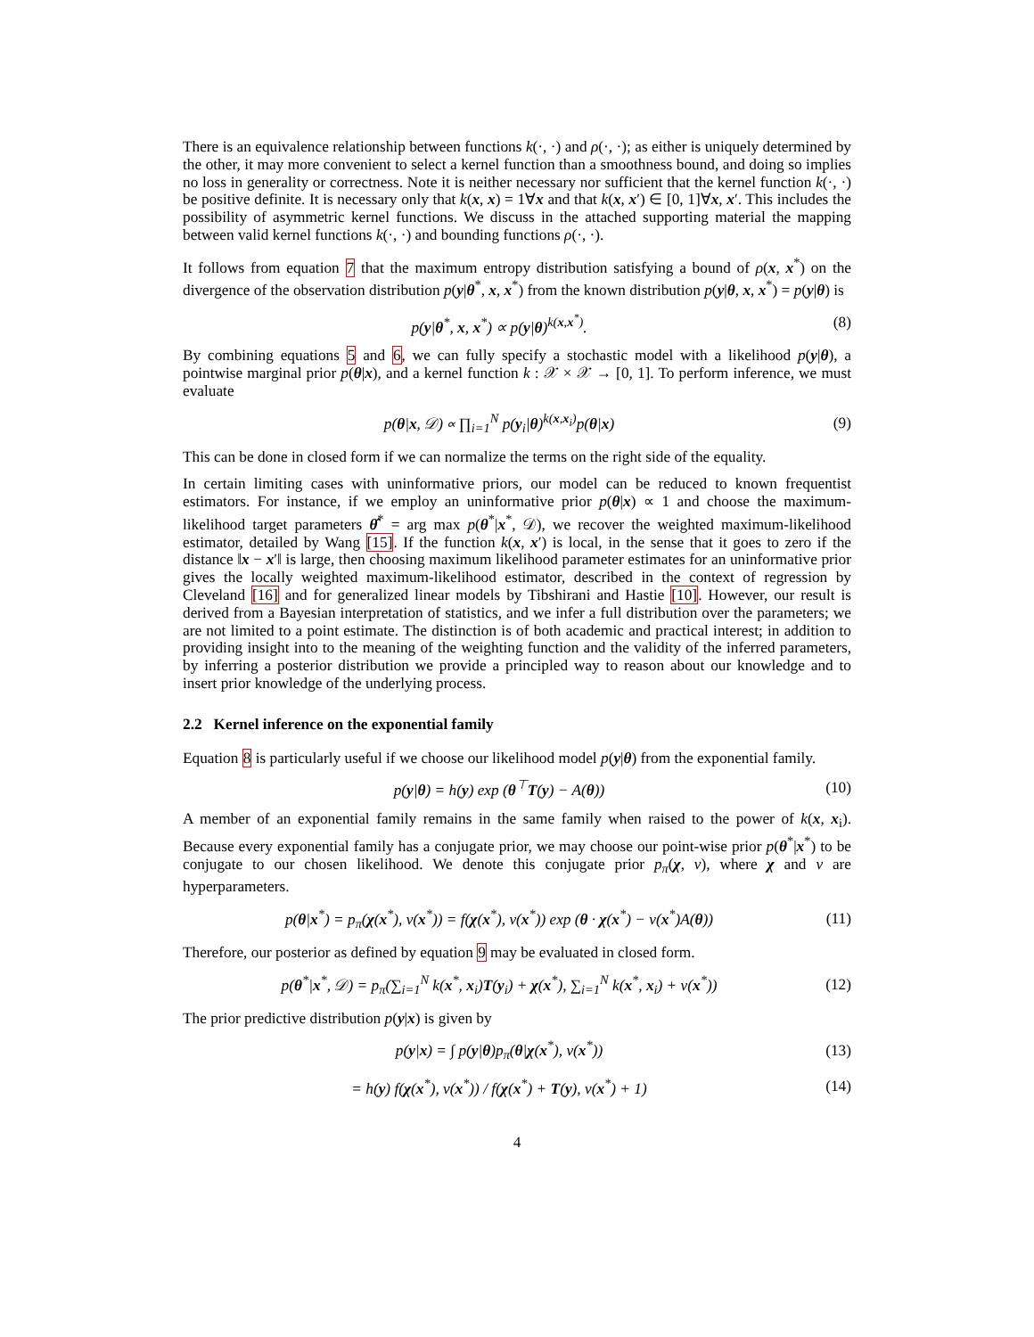There is an equivalence relationship between functions k(·, ·) and ρ(·, ·); as either is uniquely determined by the other, it may more convenient to select a kernel function than a smoothness bound, and doing so implies no loss in generality or correctness. Note it is neither necessary nor sufficient that the kernel function k(·, ·) be positive definite. It is necessary only that k(x, x) = 1∀x and that k(x, x′) ∈ [0, 1]∀x, x′. This includes the possibility of asymmetric kernel functions. We discuss in the attached supporting material the mapping between valid kernel functions k(·, ·) and bounding functions ρ(·, ·).
It follows from equation 7 that the maximum entropy distribution satisfying a bound of ρ(x, x<sup>*</sup>) on the divergence of the observation distribution p(y|θ<sup>*</sup>, x, x<sup>*</sup>) from the known distribution p(y|θ, x, x<sup>*</sup>) = p(y|θ) is
p(y|θ<sup>*</sup>, x, x<sup>*</sup>) ∝ p(y|θ)<sup>k(x,x<sup>*</sup>)</sup>. (8)
By combining equations 5 and 6, we can fully specify a stochastic model with a likelihood p(y|θ), a pointwise marginal prior p(θ|x), and a kernel function k : 𝒳 × 𝒳 → [0, 1]. To perform inference, we must evaluate
p(θ|x, 𝒟) ∝ ∏<sub>i=1</sub><sup>N</sup> p(y<sub>i</sub>|θ)<sup>k(x,x<sub>i</sub>)</sup>p(θ|x) (9)
This can be done in closed form if we can normalize the terms on the right side of the equality.
In certain limiting cases with uninformative priors, our model can be reduced to known frequentist estimators. For instance, if we employ an uninformative prior p(θ|x) ∝ 1 and choose the maximum-likelihood target parameters θ̂<sup>*</sup> = arg max p(θ<sup>*</sup>|x<sup>*</sup>, 𝒟), we recover the weighted maximum-likelihood estimator, detailed by Wang [15]. If the function k(x, x′) is local, in the sense that it goes to zero if the distance ‖x − x′‖ is large, then choosing maximum likelihood parameter estimates for an uninformative prior gives the locally weighted maximum-likelihood estimator, described in the context of regression by Cleveland [16] and for generalized linear models by Tibshirani and Hastie [10]. However, our result is derived from a Bayesian interpretation of statistics, and we infer a full distribution over the parameters; we are not limited to a point estimate. The distinction is of both academic and practical interest; in addition to providing insight into to the meaning of the weighting function and the validity of the inferred parameters, by inferring a posterior distribution we provide a principled way to reason about our knowledge and to insert prior knowledge of the underlying process.
2.2 Kernel inference on the exponential family
Equation 8 is particularly useful if we choose our likelihood model p(y|θ) from the exponential family.
p(y|θ) = h(y) exp (θ<sup>⊤</sup>T(y) − A(θ)) (10)
A member of an exponential family remains in the same family when raised to the power of k(x, x<sub>i</sub>). Because every exponential family has a conjugate prior, we may choose our point-wise prior p(θ<sup>*</sup>|x<sup>*</sup>) to be conjugate to our chosen likelihood. We denote this conjugate prior p<sub>π</sub>(χ, ν), where χ and ν are hyperparameters.
p(θ|x<sup>*</sup>) = p<sub>π</sub>(χ(x<sup>*</sup>), ν(x<sup>*</sup>)) = f(χ(x<sup>*</sup>), ν(x<sup>*</sup>)) exp (θ · χ(x<sup>*</sup>) − ν(x<sup>*</sup>)A(θ)) (11)
Therefore, our posterior as defined by equation 9 may be evaluated in closed form.
p(θ<sup>*</sup>|x<sup>*</sup>, 𝒟) = p<sub>π</sub>(∑<sub>i=1</sub><sup>N</sup> k(x<sup>*</sup>, x<sub>i</sub>)T(y<sub>i</sub>) + χ(x<sup>*</sup>), ∑<sub>i=1</sub><sup>N</sup> k(x<sup>*</sup>, x<sub>i</sub>) + ν(x<sup>*</sup>)) (12)
The prior predictive distribution p(y|x) is given by
p(y|x) = ∫ p(y|θ)p<sub>π</sub>(θ|χ(x<sup>*</sup>), ν(x<sup>*</sup>)) (13)
= h(y) f(χ(x<sup>*</sup>), ν(x<sup>*</sup>)) / f(χ(x<sup>*</sup>) + T(y), ν(x<sup>*</sup>) + 1) (14)
4